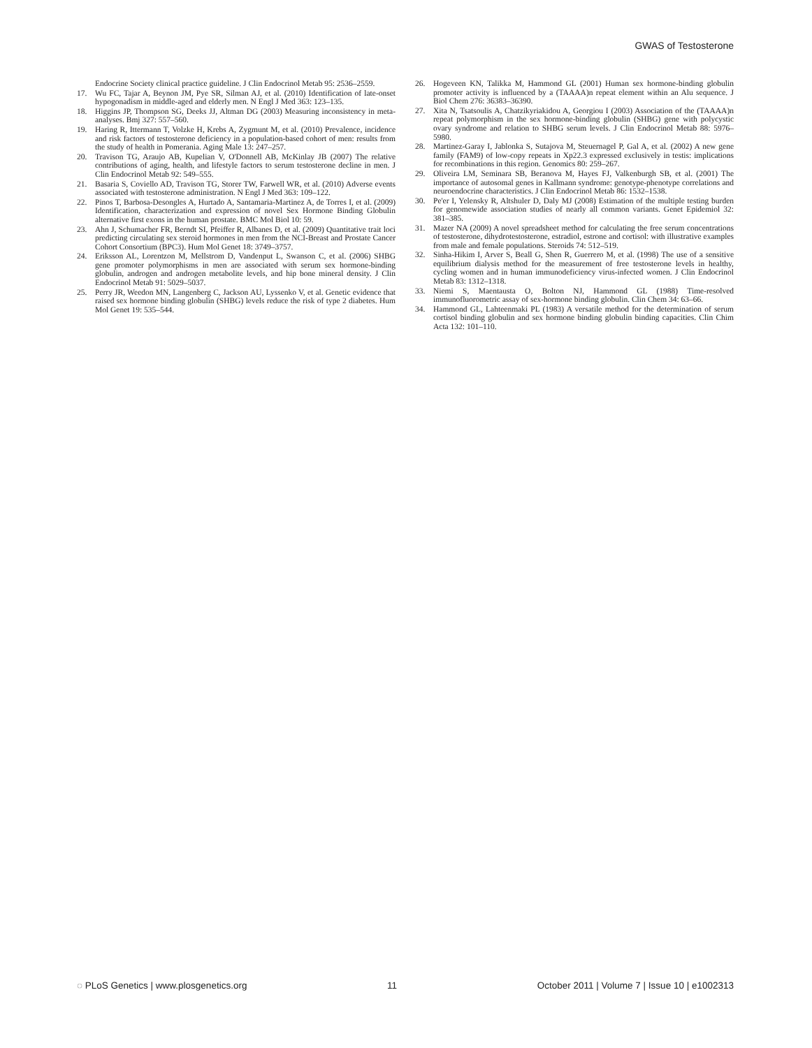GWAS of Testosterone
Endocrine Society clinical practice guideline. J Clin Endocrinol Metab 95: 2536–2559.
17. Wu FC, Tajar A, Beynon JM, Pye SR, Silman AJ, et al. (2010) Identification of late-onset hypogonadism in middle-aged and elderly men. N Engl J Med 363: 123–135.
18. Higgins JP, Thompson SG, Deeks JJ, Altman DG (2003) Measuring inconsistency in meta-analyses. Bmj 327: 557–560.
19. Haring R, Ittermann T, Volzke H, Krebs A, Zygmunt M, et al. (2010) Prevalence, incidence and risk factors of testosterone deficiency in a population-based cohort of men: results from the study of health in Pomerania. Aging Male 13: 247–257.
20. Travison TG, Araujo AB, Kupelian V, O'Donnell AB, McKinlay JB (2007) The relative contributions of aging, health, and lifestyle factors to serum testosterone decline in men. J Clin Endocrinol Metab 92: 549–555.
21. Basaria S, Coviello AD, Travison TG, Storer TW, Farwell WR, et al. (2010) Adverse events associated with testosterone administration. N Engl J Med 363: 109–122.
22. Pinos T, Barbosa-Desongles A, Hurtado A, Santamaria-Martinez A, de Torres I, et al. (2009) Identification, characterization and expression of novel Sex Hormone Binding Globulin alternative first exons in the human prostate. BMC Mol Biol 10: 59.
23. Ahn J, Schumacher FR, Berndt SI, Pfeiffer R, Albanes D, et al. (2009) Quantitative trait loci predicting circulating sex steroid hormones in men from the NCI-Breast and Prostate Cancer Cohort Consortium (BPC3). Hum Mol Genet 18: 3749–3757.
24. Eriksson AL, Lorentzon M, Mellstrom D, Vandenput L, Swanson C, et al. (2006) SHBG gene promoter polymorphisms in men are associated with serum sex hormone-binding globulin, androgen and androgen metabolite levels, and hip bone mineral density. J Clin Endocrinol Metab 91: 5029–5037.
25. Perry JR, Weedon MN, Langenberg C, Jackson AU, Lyssenko V, et al. Genetic evidence that raised sex hormone binding globulin (SHBG) levels reduce the risk of type 2 diabetes. Hum Mol Genet 19: 535–544.
26. Hogeveen KN, Talikka M, Hammond GL (2001) Human sex hormone-binding globulin promoter activity is influenced by a (TAAAA)n repeat element within an Alu sequence. J Biol Chem 276: 36383–36390.
27. Xita N, Tsatsoulis A, Chatzikyriakidou A, Georgiou I (2003) Association of the (TAAAA)n repeat polymorphism in the sex hormone-binding globulin (SHBG) gene with polycystic ovary syndrome and relation to SHBG serum levels. J Clin Endocrinol Metab 88: 5976–5980.
28. Martinez-Garay I, Jablonka S, Sutajova M, Steuernagel P, Gal A, et al. (2002) A new gene family (FAM9) of low-copy repeats in Xp22.3 expressed exclusively in testis: implications for recombinations in this region. Genomics 80: 259–267.
29. Oliveira LM, Seminara SB, Beranova M, Hayes FJ, Valkenburgh SB, et al. (2001) The importance of autosomal genes in Kallmann syndrome: genotype-phenotype correlations and neuroendocrine characteristics. J Clin Endocrinol Metab 86: 1532–1538.
30. Pe'er I, Yelensky R, Altshuler D, Daly MJ (2008) Estimation of the multiple testing burden for genomewide association studies of nearly all common variants. Genet Epidemiol 32: 381–385.
31. Mazer NA (2009) A novel spreadsheet method for calculating the free serum concentrations of testosterone, dihydrotestosterone, estradiol, estrone and cortisol: with illustrative examples from male and female populations. Steroids 74: 512–519.
32. Sinha-Hikim I, Arver S, Beall G, Shen R, Guerrero M, et al. (1998) The use of a sensitive equilibrium dialysis method for the measurement of free testosterone levels in healthy, cycling women and in human immunodeficiency virus-infected women. J Clin Endocrinol Metab 83: 1312–1318.
33. Niemi S, Maentausta O, Bolton NJ, Hammond GL (1988) Time-resolved immunofluorometric assay of sex-hormone binding globulin. Clin Chem 34: 63–66.
34. Hammond GL, Lahteenmaki PL (1983) A versatile method for the determination of serum cortisol binding globulin and sex hormone binding globulin binding capacities. Clin Chim Acta 132: 101–110.
◌ PLoS Genetics | www.plosgenetics.org 11 October 2011 | Volume 7 | Issue 10 | e1002313